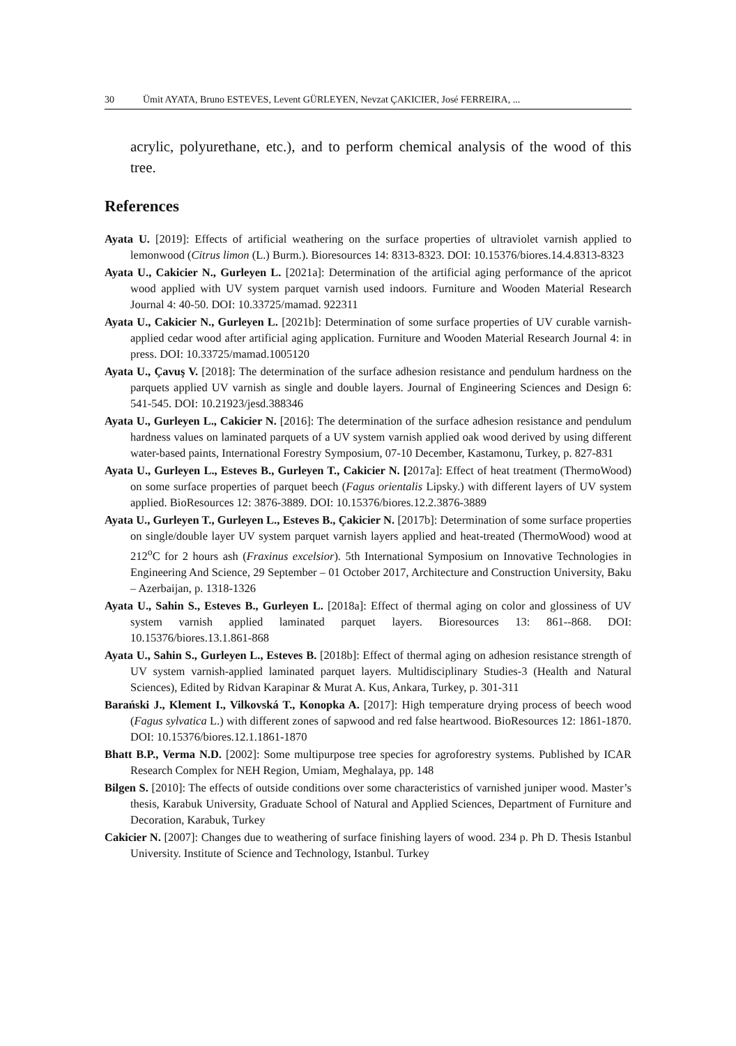30 Ümit AYATA, Bruno ESTEVES, Levent GÜRLEYEN, Nevzat ÇAKICIER, José FERREIRA, ...
acrylic, polyurethane, etc.), and to perform chemical analysis of the wood of this tree.
References
Ayata U. [2019]: Effects of artificial weathering on the surface properties of ultraviolet varnish applied to lemonwood (Citrus limon (L.) Burm.). Bioresources 14: 8313-8323. DOI: 10.15376/biores.14.4.8313-8323
Ayata U., Cakicier N., Gurleyen L. [2021a]: Determination of the artificial aging performance of the apricot wood applied with UV system parquet varnish used indoors. Furniture and Wooden Material Research Journal 4: 40-50. DOI: 10.33725/mamad. 922311
Ayata U., Cakicier N., Gurleyen L. [2021b]: Determination of some surface properties of UV curable varnish-applied cedar wood after artificial aging application. Furniture and Wooden Material Research Journal 4: in press. DOI: 10.33725/mamad.1005120
Ayata U., Çavuş V. [2018]: The determination of the surface adhesion resistance and pendulum hardness on the parquets applied UV varnish as single and double layers. Journal of Engineering Sciences and Design 6: 541-545. DOI: 10.21923/jesd.388346
Ayata U., Gurleyen L., Cakicier N. [2016]: The determination of the surface adhesion resistance and pendulum hardness values on laminated parquets of a UV system varnish applied oak wood derived by using different water-based paints, International Forestry Symposium, 07-10 December, Kastamonu, Turkey, p. 827-831
Ayata U., Gurleyen L., Esteves B., Gurleyen T., Cakicier N. [2017a]: Effect of heat treatment (ThermoWood) on some surface properties of parquet beech (Fagus orientalis Lipsky.) with different layers of UV system applied. BioResources 12: 3876-3889. DOI: 10.15376/biores.12.2.3876-3889
Ayata U., Gurleyen T., Gurleyen L., Esteves B., Çakicier N. [2017b]: Determination of some surface properties on single/double layer UV system parquet varnish layers applied and heat-treated (ThermoWood) wood at 212<sup>o</sup>C for 2 hours ash (Fraxinus excelsior). 5th International Symposium on Innovative Technologies in Engineering And Science, 29 September – 01 October 2017, Architecture and Construction University, Baku – Azerbaijan, p. 1318-1326
Ayata U., Sahin S., Esteves B., Gurleyen L. [2018a]: Effect of thermal aging on color and glossiness of UV system varnish applied laminated parquet layers. Bioresources 13: 861--868. DOI: 10.15376/biores.13.1.861-868
Ayata U., Sahin S., Gurleyen L., Esteves B. [2018b]: Effect of thermal aging on adhesion resistance strength of UV system varnish-applied laminated parquet layers. Multidisciplinary Studies-3 (Health and Natural Sciences), Edited by Ridvan Karapinar & Murat A. Kus, Ankara, Turkey, p. 301-311
Barański J., Klement I., Vilkovská T., Konopka A. [2017]: High temperature drying process of beech wood (Fagus sylvatica L.) with different zones of sapwood and red false heartwood. BioResources 12: 1861-1870. DOI: 10.15376/biores.12.1.1861-1870
Bhatt B.P., Verma N.D. [2002]: Some multipurpose tree species for agroforestry systems. Published by ICAR Research Complex for NEH Region, Umiam, Meghalaya, pp. 148
Bilgen S. [2010]: The effects of outside conditions over some characteristics of varnished juniper wood. Master’s thesis, Karabuk University, Graduate School of Natural and Applied Sciences, Department of Furniture and Decoration, Karabuk, Turkey
Cakicier N. [2007]: Changes due to weathering of surface finishing layers of wood. 234 p. Ph D. Thesis Istanbul University. Institute of Science and Technology, Istanbul. Turkey